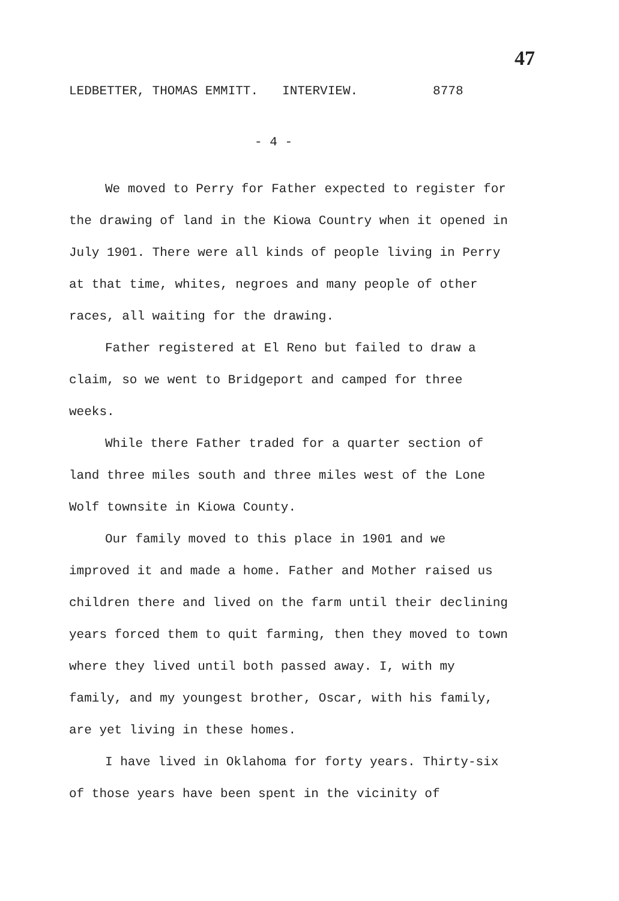47
LEDBETTER, THOMAS EMMITT. INTERVIEW. 8778
- 4 -
We moved to Perry for Father expected to register for the drawing of land in the Kiowa Country when it opened in July 1901. There were all kinds of people living in Perry at that time, whites, negroes and many people of other races, all waiting for the drawing.
Father registered at El Reno but failed to draw a claim, so we went to Bridgeport and camped for three weeks.
While there Father traded for a quarter section of land three miles south and three miles west of the Lone Wolf townsite in Kiowa County.
Our family moved to this place in 1901 and we improved it and made a home. Father and Mother raised us children there and lived on the farm until their declining years forced them to quit farming, then they moved to town where they lived until both passed away. I, with my family, and my youngest brother, Oscar, with his family, are yet living in these homes.
I have lived in Oklahoma for forty years. Thirty-six of those years have been spent in the vicinity of